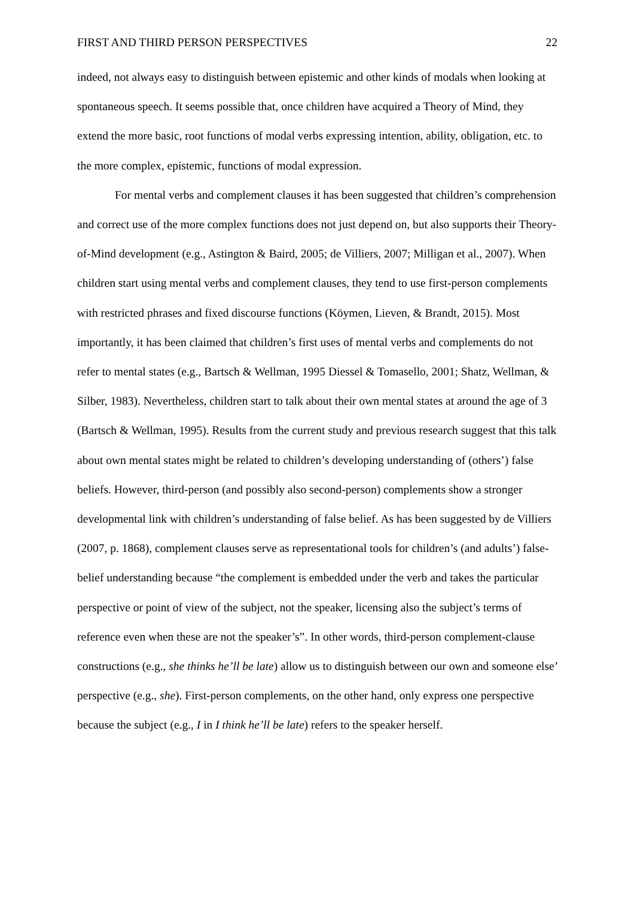FIRST AND THIRD PERSON PERSPECTIVES 22
indeed, not always easy to distinguish between epistemic and other kinds of modals when looking at spontaneous speech. It seems possible that, once children have acquired a Theory of Mind, they extend the more basic, root functions of modal verbs expressing intention, ability, obligation, etc. to the more complex, epistemic, functions of modal expression.
For mental verbs and complement clauses it has been suggested that children’s comprehension and correct use of the more complex functions does not just depend on, but also supports their Theory-of-Mind development (e.g., Astington & Baird, 2005; de Villiers, 2007; Milligan et al., 2007). When children start using mental verbs and complement clauses, they tend to use first-person complements with restricted phrases and fixed discourse functions (Köymen, Lieven, & Brandt, 2015). Most importantly, it has been claimed that children’s first uses of mental verbs and complements do not refer to mental states (e.g., Bartsch & Wellman, 1995 Diessel & Tomasello, 2001; Shatz, Wellman, & Silber, 1983). Nevertheless, children start to talk about their own mental states at around the age of 3 (Bartsch & Wellman, 1995). Results from the current study and previous research suggest that this talk about own mental states might be related to children’s developing understanding of (others’) false beliefs. However, third-person (and possibly also second-person) complements show a stronger developmental link with children’s understanding of false belief. As has been suggested by de Villiers (2007, p. 1868), complement clauses serve as representational tools for children’s (and adults’) false-belief understanding because “the complement is embedded under the verb and takes the particular perspective or point of view of the subject, not the speaker, licensing also the subject’s terms of reference even when these are not the speaker’s”. In other words, third-person complement-clause constructions (e.g., she thinks he’ll be late) allow us to distinguish between our own and someone else’ perspective (e.g., she). First-person complements, on the other hand, only express one perspective because the subject (e.g., I in I think he’ll be late) refers to the speaker herself.